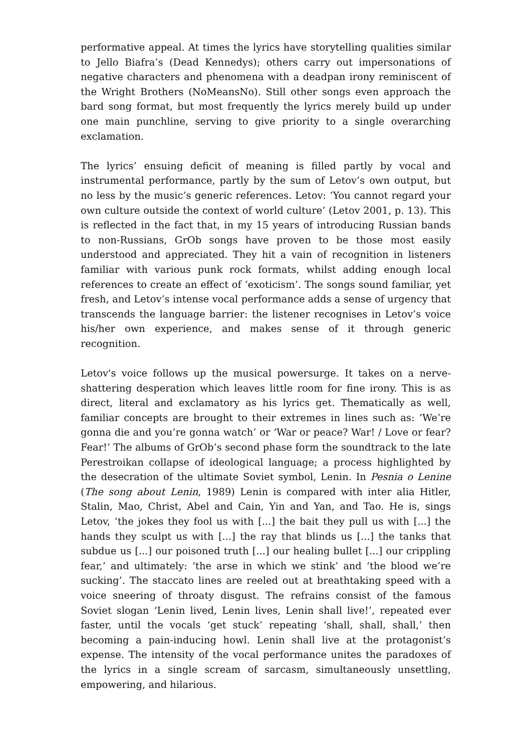performative appeal. At times the lyrics have storytelling qualities similar to Jello Biafra’s (Dead Kennedys); others carry out impersonations of negative characters and phenomena with a deadpan irony reminiscent of the Wright Brothers (NoMeansNo). Still other songs even approach the bard song format, but most frequently the lyrics merely build up under one main punchline, serving to give priority to a single overarching exclamation.
The lyrics’ ensuing deficit of meaning is filled partly by vocal and instrumental performance, partly by the sum of Letov’s own output, but no less by the music’s generic references. Letov: ‘You cannot regard your own culture outside the context of world culture’ (Letov 2001, p. 13). This is reflected in the fact that, in my 15 years of introducing Russian bands to non-Russians, GrOb songs have proven to be those most easily understood and appreciated. They hit a vain of recognition in listeners familiar with various punk rock formats, whilst adding enough local references to create an effect of ‘exoticism’. The songs sound familiar, yet fresh, and Letov’s intense vocal performance adds a sense of urgency that transcends the language barrier: the listener recognises in Letov’s voice his/her own experience, and makes sense of it through generic recognition.
Letov's voice follows up the musical powersurge. It takes on a nerve-shattering desperation which leaves little room for fine irony. This is as direct, literal and exclamatory as his lyrics get. Thematically as well, familiar concepts are brought to their extremes in lines such as: ‘We’re gonna die and you’re gonna watch’ or ‘War or peace? War! / Love or fear? Fear!’ The albums of GrOb’s second phase form the soundtrack to the late Perestroikan collapse of ideological language; a process highlighted by the desecration of the ultimate Soviet symbol, Lenin. In Pesnia o Lenine (The song about Lenin, 1989) Lenin is compared with inter alia Hitler, Stalin, Mao, Christ, Abel and Cain, Yin and Yan, and Tao. He is, sings Letov, ‘the jokes they fool us with [...] the bait they pull us with [...] the hands they sculpt us with [...] the ray that blinds us [...] the tanks that subdue us [...] our poisoned truth [...] our healing bullet [...] our crippling fear,’ and ultimately: ‘the arse in which we stink’ and ‘the blood we’re sucking’. The staccato lines are reeled out at breathtaking speed with a voice sneering of throaty disgust. The refrains consist of the famous Soviet slogan ‘Lenin lived, Lenin lives, Lenin shall live!’, repeated ever faster, until the vocals ‘get stuck’ repeating ‘shall, shall, shall,’ then becoming a pain-inducing howl. Lenin shall live at the protagonist’s expense. The intensity of the vocal performance unites the paradoxes of the lyrics in a single scream of sarcasm, simultaneously unsettling, empowering, and hilarious.